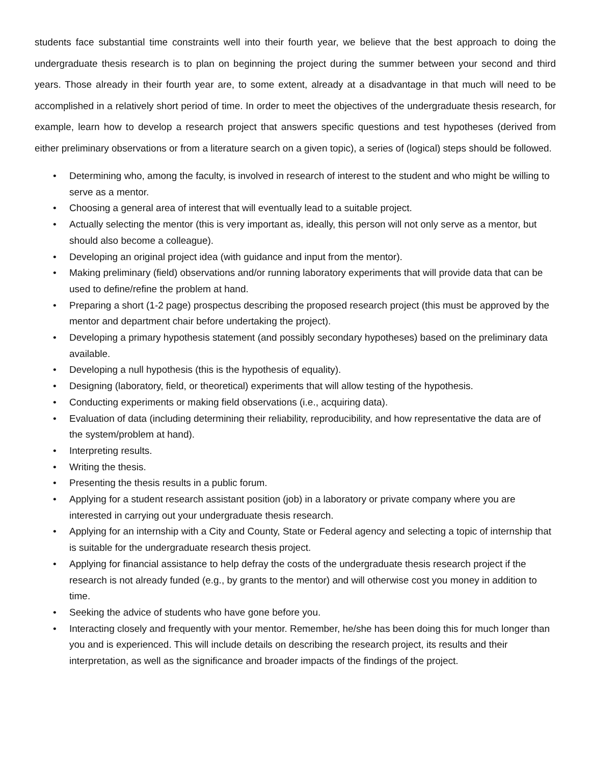students face substantial time constraints well into their fourth year, we believe that the best approach to doing the undergraduate thesis research is to plan on beginning the project during the summer between your second and third years. Those already in their fourth year are, to some extent, already at a disadvantage in that much will need to be accomplished in a relatively short period of time. In order to meet the objectives of the undergraduate thesis research, for example, learn how to develop a research project that answers specific questions and test hypotheses (derived from either preliminary observations or from a literature search on a given topic), a series of (logical) steps should be followed.
• Determining who, among the faculty, is involved in research of interest to the student and who might be willing to serve as a mentor.
• Choosing a general area of interest that will eventually lead to a suitable project.
• Actually selecting the mentor (this is very important as, ideally, this person will not only serve as a mentor, but should also become a colleague).
• Developing an original project idea (with guidance and input from the mentor).
• Making preliminary (field) observations and/or running laboratory experiments that will provide data that can be used to define/refine the problem at hand.
• Preparing a short (1-2 page) prospectus describing the proposed research project (this must be approved by the mentor and department chair before undertaking the project).
• Developing a primary hypothesis statement (and possibly secondary hypotheses) based on the preliminary data available.
• Developing a null hypothesis (this is the hypothesis of equality).
• Designing (laboratory, field, or theoretical) experiments that will allow testing of the hypothesis.
• Conducting experiments or making field observations (i.e., acquiring data).
• Evaluation of data (including determining their reliability, reproducibility, and how representative the data are of the system/problem at hand).
• Interpreting results.
• Writing the thesis.
• Presenting the thesis results in a public forum.
• Applying for a student research assistant position (job) in a laboratory or private company where you are interested in carrying out your undergraduate thesis research.
• Applying for an internship with a City and County, State or Federal agency and selecting a topic of internship that is suitable for the undergraduate research thesis project.
• Applying for financial assistance to help defray the costs of the undergraduate thesis research project if the research is not already funded (e.g., by grants to the mentor) and will otherwise cost you money in addition to time.
• Seeking the advice of students who have gone before you.
• Interacting closely and frequently with your mentor. Remember, he/she has been doing this for much longer than you and is experienced. This will include details on describing the research project, its results and their interpretation, as well as the significance and broader impacts of the findings of the project.